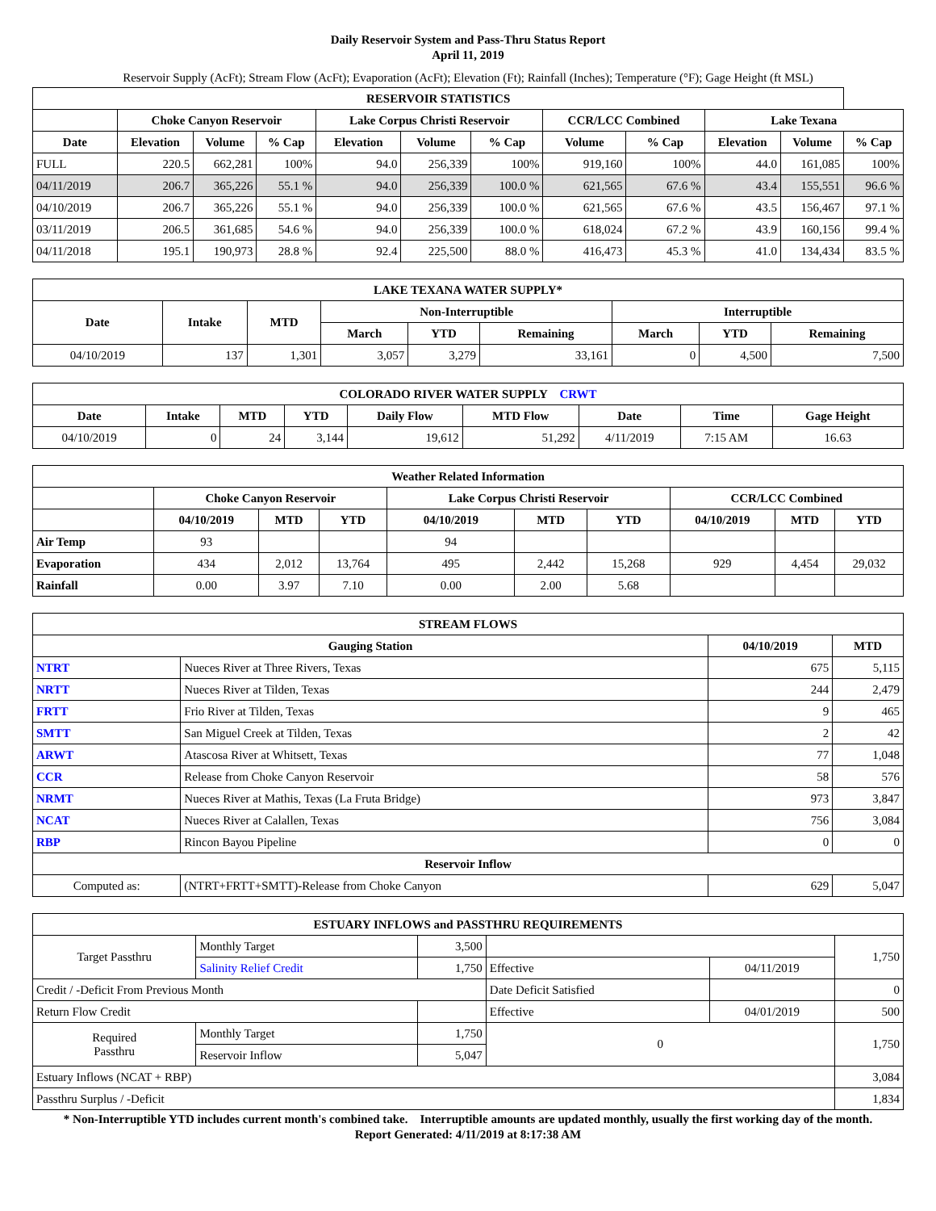Daily Reservoir System and Pass-Thru Status Report
April 11, 2019
Reservoir Supply (AcFt); Stream Flow (AcFt); Evaporation (AcFt); Elevation (Ft); Rainfall (Inches); Temperature (°F); Gage Height (ft MSL)
| RESERVOIR STATISTICS | | | | | | | | | | | |
| --- | --- | --- | --- | --- | --- | --- | --- | --- | --- | --- | --- |
| | Choke Canyon Reservoir | | | Lake Corpus Christi Reservoir | | | CCR/LCC Combined | | Lake Texana | | |
| Date | Elevation | Volume | % Cap | Elevation | Volume | % Cap | Volume | % Cap | Elevation | Volume | % Cap |
| FULL | 220.5 | 662,281 | 100% | 94.0 | 256,339 | 100% | 919,160 | 100% | 44.0 | 161,085 | 100% |
| 04/11/2019 | 206.7 | 365,226 | 55.1 % | 94.0 | 256,339 | 100.0 % | 621,565 | 67.6 % | 43.4 | 155,551 | 96.6 % |
| 04/10/2019 | 206.7 | 365,226 | 55.1 % | 94.0 | 256,339 | 100.0 % | 621,565 | 67.6 % | 43.5 | 156,467 | 97.1 % |
| 03/11/2019 | 206.5 | 361,685 | 54.6 % | 94.0 | 256,339 | 100.0 % | 618,024 | 67.2 % | 43.9 | 160,156 | 99.4 % |
| 04/11/2018 | 195.1 | 190,973 | 28.8 % | 92.4 | 225,500 | 88.0 % | 416,473 | 45.3 % | 41.0 | 134,434 | 83.5 % |
| LAKE TEXANA WATER SUPPLY* | | | | | | | | |
| --- | --- | --- | --- | --- | --- | --- | --- | --- |
| Date | Intake | MTD | Non-Interruptible | | | Interruptible | | |
| | | | March | YTD | Remaining | March | YTD | Remaining |
| 04/10/2019 | 137 | 1,301 | 3,057 | 3,279 | 33,161 | 0 | 4,500 | 7,500 |
| COLORADO RIVER WATER SUPPLY CRWT | | | | | | | | |
| --- | --- | --- | --- | --- | --- | --- | --- | --- |
| Date | Intake | MTD | YTD | Daily Flow | MTD Flow | Date | Time | Gage Height |
| 04/10/2019 | 0 | 24 | 3,144 | 19,612 | 51,292 | 4/11/2019 | 7:15 AM | 16.63 |
| Weather Related Information | | | | | | | | | |
| --- | --- | --- | --- | --- | --- | --- | --- | --- | --- |
| | Choke Canyon Reservoir | | | Lake Corpus Christi Reservoir | | | CCR/LCC Combined | | |
| | 04/10/2019 | MTD | YTD | 04/10/2019 | MTD | YTD | 04/10/2019 | MTD | YTD |
| Air Temp | 93 | | | 94 | | | | | |
| Evaporation | 434 | 2,012 | 13,764 | 495 | 2,442 | 15,268 | 929 | 4,454 | 29,032 |
| Rainfall | 0.00 | 3.97 | 7.10 | 0.00 | 2.00 | 5.68 | | | |
| STREAM FLOWS | | | |
| --- | --- | --- | --- |
| Gauging Station | | 04/10/2019 | MTD |
| NTRT | Nueces River at Three Rivers, Texas | 675 | 5,115 |
| NRTT | Nueces River at Tilden, Texas | 244 | 2,479 |
| FRTT | Frio River at Tilden, Texas | 9 | 465 |
| SMTT | San Miguel Creek at Tilden, Texas | 2 | 42 |
| ARWT | Atascosa River at Whitsett, Texas | 77 | 1,048 |
| CCR | Release from Choke Canyon Reservoir | 58 | 576 |
| NRMT | Nueces River at Mathis, Texas (La Fruta Bridge) | 973 | 3,847 |
| NCAT | Nueces River at Calallen, Texas | 756 | 3,084 |
| RBP | Rincon Bayou Pipeline | 0 | 0 |
| Reservoir Inflow | | | |
| Computed as: | (NTRT+FRTT+SMTT)-Release from Choke Canyon | 629 | 5,047 |
| ESTUARY INFLOWS and PASSTHRU REQUIREMENTS | | | | | |
| --- | --- | --- | --- | --- | --- |
| Target Passthru | Monthly Target | 3,500 | | | 1,750 |
| | Salinity Relief Credit | 1,750 | Effective | 04/11/2019 | |
| Credit / -Deficit From Previous Month | | | Date Deficit Satisfied | | 0 |
| Return Flow Credit | | | Effective | 04/01/2019 | 500 |
| Required Passthru | Monthly Target | 1,750 | 0 | | 1,750 |
| | Reservoir Inflow | 5,047 | | | |
| Estuary Inflows (NCAT + RBP) | | | | | 3,084 |
| Passthru Surplus / -Deficit | | | | | 1,834 |
* Non-Interruptible YTD includes current month's combined take. Interruptible amounts are updated monthly, usually the first working day of the month.
Report Generated: 4/11/2019 at 8:17:38 AM